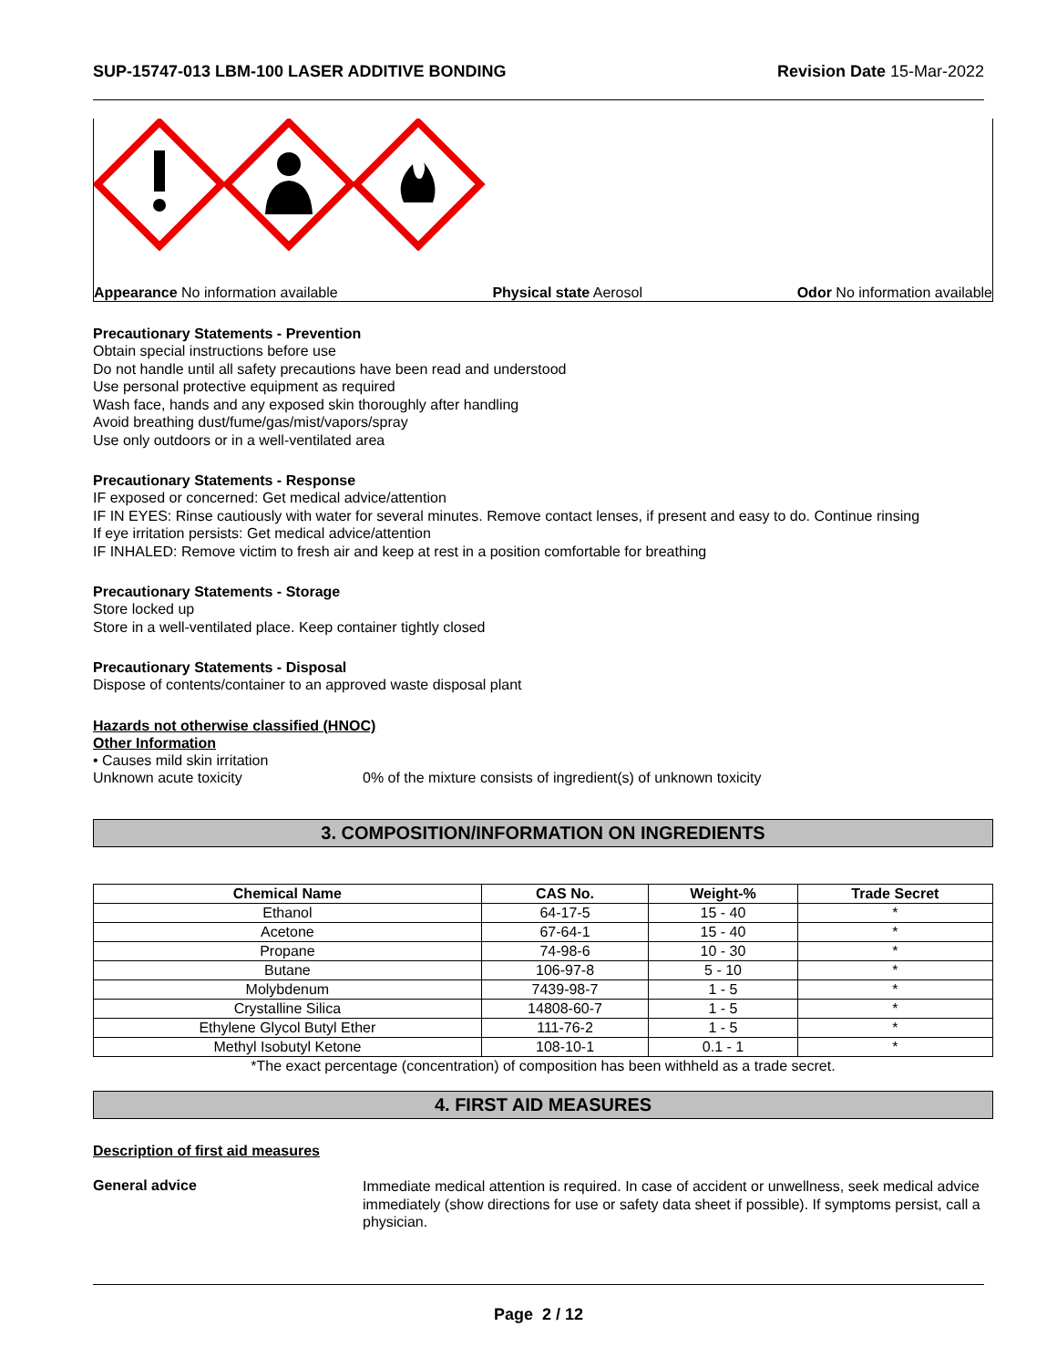SUP-15747-013 LBM-100 LASER ADDITIVE BONDING Revision Date 15-Mar-2022
Appearance No information available Physical state Aerosol Odor No information available
Precautionary Statements - Prevention
Obtain special instructions before use
Do not handle until all safety precautions have been read and understood
Use personal protective equipment as required
Wash face, hands and any exposed skin thoroughly after handling
Avoid breathing dust/fume/gas/mist/vapors/spray
Use only outdoors or in a well-ventilated area
Precautionary Statements - Response
IF exposed or concerned: Get medical advice/attention
IF IN EYES: Rinse cautiously with water for several minutes. Remove contact lenses, if present and easy to do. Continue rinsing
If eye irritation persists: Get medical advice/attention
IF INHALED: Remove victim to fresh air and keep at rest in a position comfortable for breathing
Precautionary Statements - Storage
Store locked up
Store in a well-ventilated place. Keep container tightly closed
Precautionary Statements - Disposal
Dispose of contents/container to an approved waste disposal plant
Hazards not otherwise classified (HNOC)
Other Information
• Causes mild skin irritation
Unknown acute toxicity 0% of the mixture consists of ingredient(s) of unknown toxicity
3. COMPOSITION/INFORMATION ON INGREDIENTS
| Chemical Name | CAS No. | Weight-% | Trade Secret |
| --- | --- | --- | --- |
| Ethanol | 64-17-5 | 15 - 40 | * |
| Acetone | 67-64-1 | 15 - 40 | * |
| Propane | 74-98-6 | 10 - 30 | * |
| Butane | 106-97-8 | 5 - 10 | * |
| Molybdenum | 7439-98-7 | 1 - 5 | * |
| Crystalline Silica | 14808-60-7 | 1 - 5 | * |
| Ethylene Glycol Butyl Ether | 111-76-2 | 1 - 5 | * |
| Methyl Isobutyl Ketone | 108-10-1 | 0.1 - 1 | * |
*The exact percentage (concentration) of composition has been withheld as a trade secret.
4. FIRST AID MEASURES
Description of first aid measures
General advice
Immediate medical attention is required. In case of accident or unwellness, seek medical advice immediately (show directions for use or safety data sheet if possible). If symptoms persist, call a physician.
Page 2 / 12